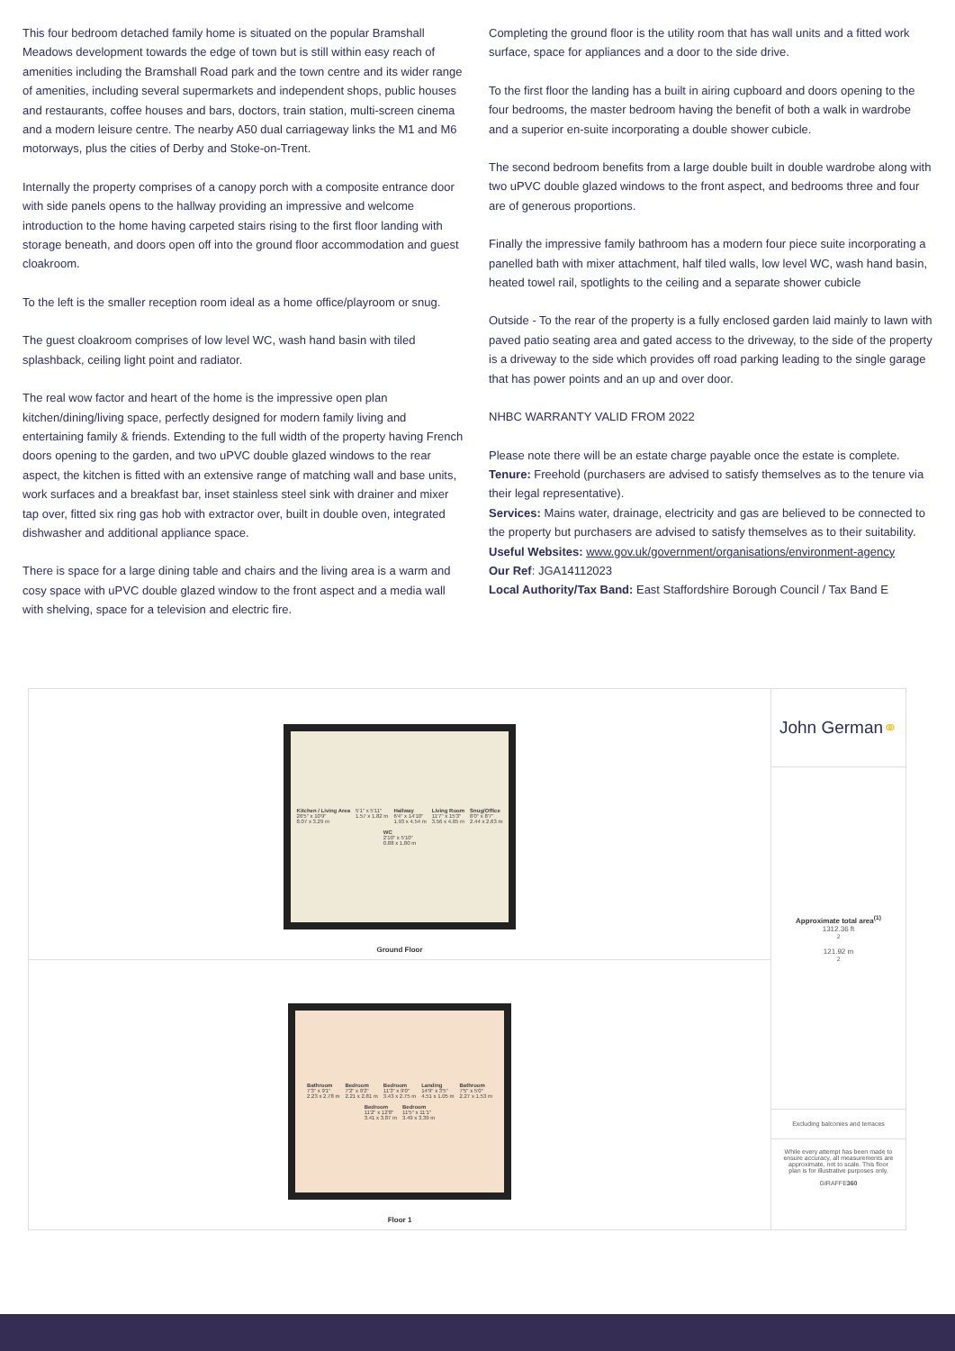This four bedroom detached family home is situated on the popular Bramshall Meadows development towards the edge of town but is still within easy reach of amenities including the Bramshall Road park and the town centre and its wider range of amenities, including several supermarkets and independent shops, public houses and restaurants, coffee houses and bars, doctors, train station, multi-screen cinema and a modern leisure centre. The nearby A50 dual carriageway links the M1 and M6 motorways, plus the cities of Derby and Stoke-on-Trent.
Internally the property comprises of a canopy porch with a composite entrance door with side panels opens to the hallway providing an impressive and welcome introduction to the home having carpeted stairs rising to the first floor landing with storage beneath, and doors open off into the ground floor accommodation and guest cloakroom.
To the left is the smaller reception room ideal as a home office/playroom or snug.
The guest cloakroom comprises of low level WC, wash hand basin with tiled splashback, ceiling light point and radiator.
The real wow factor and heart of the home is the impressive open plan kitchen/dining/living space, perfectly designed for modern family living and entertaining family & friends. Extending to the full width of the property having French doors opening to the garden, and two uPVC double glazed windows to the rear aspect, the kitchen is fitted with an extensive range of matching wall and base units, work surfaces and a breakfast bar, inset stainless steel sink with drainer and mixer tap over, fitted six ring gas hob with extractor over, built in double oven, integrated dishwasher and additional appliance space.
There is space for a large dining table and chairs and the living area is a warm and cosy space with uPVC double glazed window to the front aspect and a media wall with shelving, space for a television and electric fire.
Completing the ground floor is the utility room that has wall units and a fitted work surface, space for appliances and a door to the side drive.
To the first floor the landing has a built in airing cupboard and doors opening to the four bedrooms, the master bedroom having the benefit of both a walk in wardrobe and a superior en-suite incorporating a double shower cubicle.
The second bedroom benefits from a large double built in double wardrobe along with two uPVC double glazed windows to the front aspect, and bedrooms three and four are of generous proportions.
Finally the impressive family bathroom has a modern four piece suite incorporating a panelled bath with mixer attachment, half tiled walls, low level WC, wash hand basin, heated towel rail, spotlights to the ceiling and a separate shower cubicle
Outside - To the rear of the property is a fully enclosed garden laid mainly to lawn with paved patio seating area and gated access to the driveway, to the side of the property is a driveway to the side which provides off road parking leading to the single garage that has power points and an up and over door.
NHBC WARRANTY VALID FROM 2022
Please note there will be an estate charge payable once the estate is complete.
Tenure: Freehold (purchasers are advised to satisfy themselves as to the tenure via their legal representative).
Services: Mains water, drainage, electricity and gas are believed to be connected to the property but purchasers are advised to satisfy themselves as to their suitability.
Useful Websites: www.gov.uk/government/organisations/environment-agency
Our Ref: JGA14112023
Local Authority/Tax Band: East Staffordshire Borough Council / Tax Band E
Kitchen / Living Area
26'5" x 10'9"
8.07 x 3.29 m 5'1" x 5'11"
1.57 x 1.82 m Hallway
6'4" x 14'10"
1.93 x 4.54 m Living Room
11'7" x 15'3"
3.56 x 4.65 m Snug/Office
8'0" x 8'7"
2.44 x 2.63 m WC
2'10" x 5'10"
0.88 x 1.80 m
Ground Floor
Bathroom
7'3" x 9'1"
2.23 x 2.78 m Bedroom
7'2" x 9'2"
2.21 x 2.81 m Bedroom
11'3" x 9'0"
3.43 x 2.75 m Landing
14'9" x 3'5"
4.51 x 1.05 m Bathroom
7'5" x 5'0"
2.27 x 1.53 m Bedroom
11'2" x 12'8"
3.41 x 3.87 m Bedroom
11'5" x 11'1"
3.49 x 3.39 m
Floor 1
John German ⚭
Approximate total area<sup>(1)</sup>
1312.36 ft<sup>2</sup>
121.92 m<sup>2</sup>
Excluding balconies and terraces
While every attempt has been made to ensure accuracy, all measurements are approximate, not to scale. This floor plan is for illustrative purposes only.
GIRAFFE360